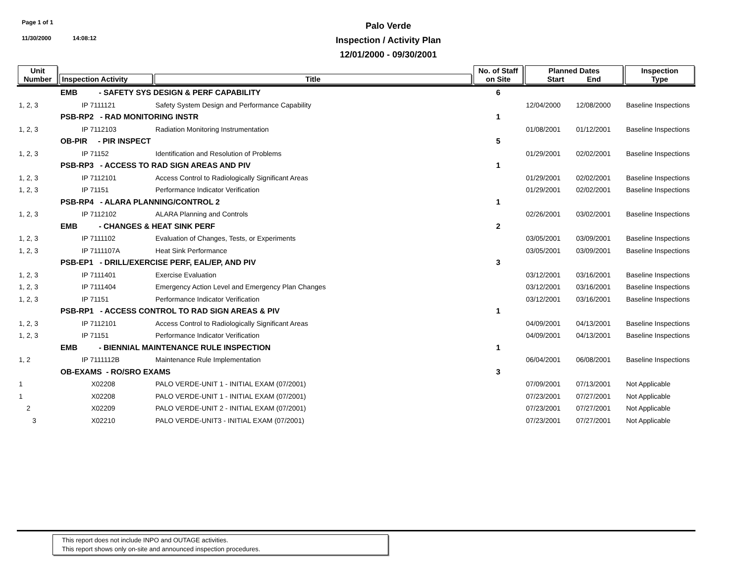Page 1 of 1
11/30/2000 14:08:12
Palo Verde
Inspection / Activity Plan
12/01/2000 - 09/30/2001
| Unit Number | Inspection Activity | Title | No. of Staff on Site | Planned Dates Start End | | Inspection Type |
| --- | --- | --- | --- | --- | --- | --- |
| | EMB - SAFETY SYS DESIGN & PERF CAPABILITY | | 6 | | | |
| 1, 2, 3 | IP 7111121 | Safety System Design and Performance Capability | | 12/04/2000 | 12/08/2000 | Baseline Inspections |
| | PSB-RP2 - RAD MONITORING INSTR | | 1 | | | |
| 1, 2, 3 | IP 7112103 | Radiation Monitoring Instrumentation | | 01/08/2001 | 01/12/2001 | Baseline Inspections |
| | OB-PIR - PIR INSPECT | | 5 | | | |
| 1, 2, 3 | IP 71152 | Identification and Resolution of Problems | | 01/29/2001 | 02/02/2001 | Baseline Inspections |
| | PSB-RP3 - ACCESS TO RAD SIGN AREAS AND PIV | | 1 | | | |
| 1, 2, 3 | IP 7112101 | Access Control to Radiologically Significant Areas | | 01/29/2001 | 02/02/2001 | Baseline Inspections |
| 1, 2, 3 | IP 71151 | Performance Indicator Verification | | 01/29/2001 | 02/02/2001 | Baseline Inspections |
| | PSB-RP4 - ALARA PLANNING/CONTROL 2 | | 1 | | | |
| 1, 2, 3 | IP 7112102 | ALARA Planning and Controls | | 02/26/2001 | 03/02/2001 | Baseline Inspections |
| | EMB - CHANGES & HEAT SINK PERF | | 2 | | | |
| 1, 2, 3 | IP 7111102 | Evaluation of Changes, Tests, or Experiments | | 03/05/2001 | 03/09/2001 | Baseline Inspections |
| 1, 2, 3 | IP 7111107A | Heat Sink Performance | | 03/05/2001 | 03/09/2001 | Baseline Inspections |
| | PSB-EP1 - DRILL/EXERCISE PERF, EAL/EP, AND PIV | | 3 | | | |
| 1, 2, 3 | IP 7111401 | Exercise Evaluation | | 03/12/2001 | 03/16/2001 | Baseline Inspections |
| 1, 2, 3 | IP 7111404 | Emergency Action Level and Emergency Plan Changes | | 03/12/2001 | 03/16/2001 | Baseline Inspections |
| 1, 2, 3 | IP 71151 | Performance Indicator Verification | | 03/12/2001 | 03/16/2001 | Baseline Inspections |
| | PSB-RP1 - ACCESS CONTROL TO RAD SIGN AREAS & PIV | | 1 | | | |
| 1, 2, 3 | IP 7112101 | Access Control to Radiologically Significant Areas | | 04/09/2001 | 04/13/2001 | Baseline Inspections |
| 1, 2, 3 | IP 71151 | Performance Indicator Verification | | 04/09/2001 | 04/13/2001 | Baseline Inspections |
| | EMB - BIENNIAL MAINTENANCE RULE INSPECTION | | 1 | | | |
| 1, 2 | IP 7111112B | Maintenance Rule Implementation | | 06/04/2001 | 06/08/2001 | Baseline Inspections |
| | OB-EXAMS - RO/SRO EXAMS | | 3 | | | |
| 1 | X02208 | PALO VERDE-UNIT 1 - INITIAL EXAM (07/2001) | | 07/09/2001 | 07/13/2001 | Not Applicable |
| 1 | X02208 | PALO VERDE-UNIT 1 - INITIAL EXAM (07/2001) | | 07/23/2001 | 07/27/2001 | Not Applicable |
| 2 | X02209 | PALO VERDE-UNIT 2 - INITIAL EXAM (07/2001) | | 07/23/2001 | 07/27/2001 | Not Applicable |
| 3 | X02210 | PALO VERDE-UNIT3 - INITIAL EXAM (07/2001) | | 07/23/2001 | 07/27/2001 | Not Applicable |
This report does not include INPO and OUTAGE activities.
This report shows only on-site and announced inspection procedures.